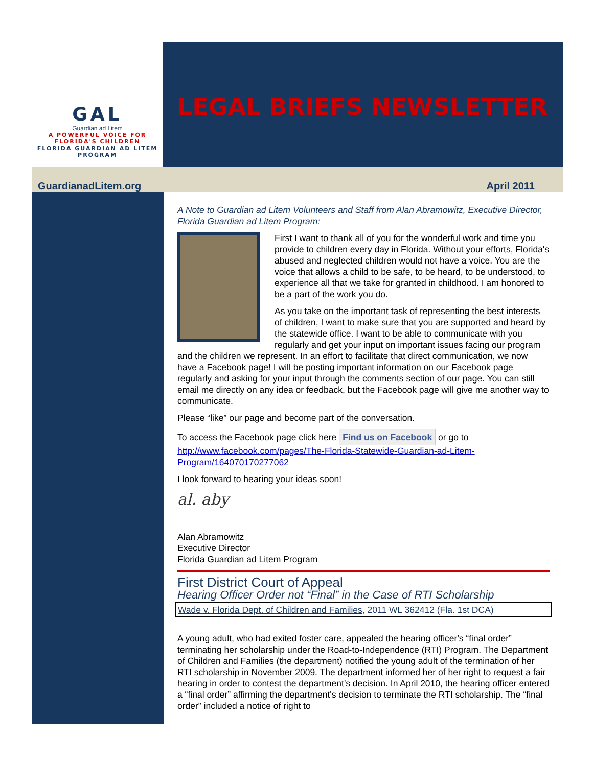GAL
Guardian ad Litem
A POWERFUL VOICE FOR
FLORIDA'S CHILDREN
FLORIDA GUARDIAN AD LITEM
PROGRAM
LEGAL BRIEFS NEWSLETTER
GuardianadLitem.org April 2011
A Note to Guardian ad Litem Volunteers and Staff from Alan Abramowitz, Executive Director, Florida Guardian ad Litem Program:
First I want to thank all of you for the wonderful work and time you provide to children every day in Florida. Without your efforts, Florida's abused and neglected children would not have a voice. You are the voice that allows a child to be safe, to be heard, to be understood, to experience all that we take for granted in childhood. I am honored to be a part of the work you do.
As you take on the important task of representing the best interests of children, I want to make sure that you are supported and heard by the statewide office. I want to be able to communicate with you regularly and get your input on important issues facing our program and the children we represent. In an effort to facilitate that direct communication, we now have a Facebook page! I will be posting important information on our Facebook page regularly and asking for your input through the comments section of our page. You can still email me directly on any idea or feedback, but the Facebook page will give me another way to communicate.
Please “like” our page and become part of the conversation.
To access the Facebook page click here Find us on Facebook or go to http://www.facebook.com/pages/The-Florida-Statewide-Guardian-ad-Litem-Program/164070170277062
I look forward to hearing your ideas soon!
al. aby
Alan Abramowitz
Executive Director
Florida Guardian ad Litem Program
First District Court of Appeal
Hearing Officer Order not “Final” in the Case of RTI Scholarship
Wade v. Florida Dept. of Children and Families, 2011 WL 362412 (Fla. 1st DCA)
A young adult, who had exited foster care, appealed the hearing officer's “final order” terminating her scholarship under the Road-to-Independence (RTI) Program. The Department of Children and Families (the department) notified the young adult of the termination of her RTI scholarship in November 2009. The department informed her of her right to request a fair hearing in order to contest the department's decision. In April 2010, the hearing officer entered a “final order” affirming the department's decision to terminate the RTI scholarship. The “final order” included a notice of right to